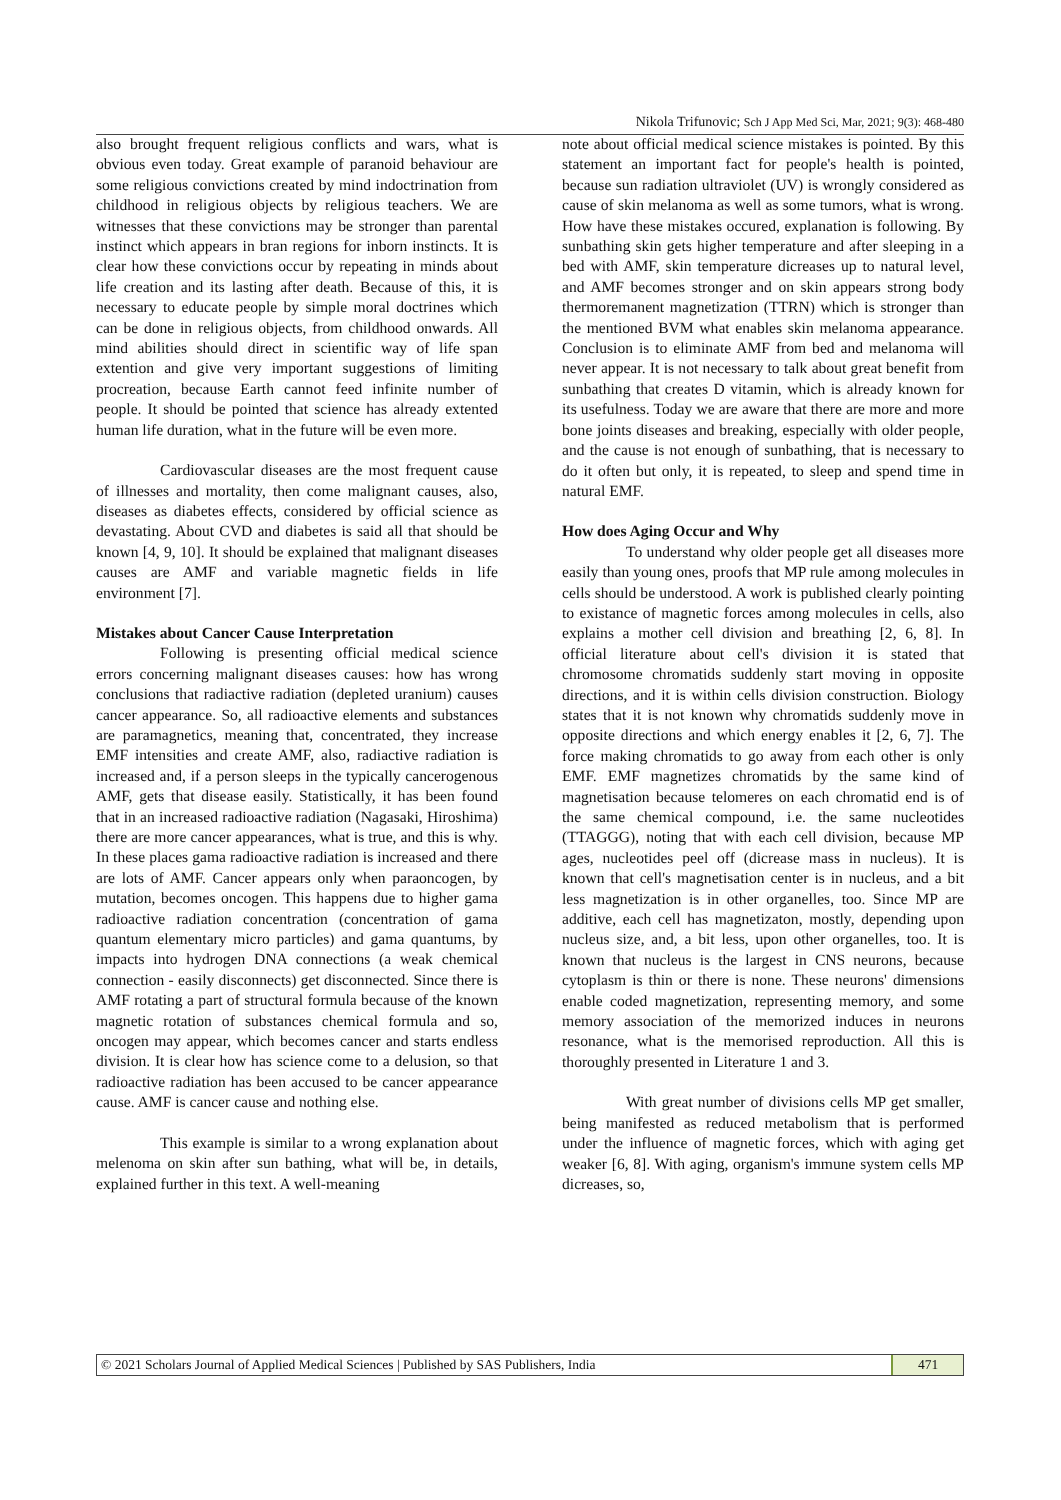Nikola Trifunovic; Sch J App Med Sci, Mar, 2021; 9(3): 468-480
also brought frequent religious conflicts and wars, what is obvious even today. Great example of paranoid behaviour are some religious convictions created by mind indoctrination from childhood in religious objects by religious teachers. We are witnesses that these convictions may be stronger than parental instinct which appears in bran regions for inborn instincts. It is clear how these convictions occur by repeating in minds about life creation and its lasting after death. Because of this, it is necessary to educate people by simple moral doctrines which can be done in religious objects, from childhood onwards. All mind abilities should direct in scientific way of life span extention and give very important suggestions of limiting procreation, because Earth cannot feed infinite number of people. It should be pointed that science has already extented human life duration, what in the future will be even more.
Cardiovascular diseases are the most frequent cause of illnesses and mortality, then come malignant causes, also, diseases as diabetes effects, considered by official science as devastating. About CVD and diabetes is said all that should be known [4, 9, 10]. It should be explained that malignant diseases causes are AMF and variable magnetic fields in life environment [7].
Mistakes about Cancer Cause Interpretation
Following is presenting official medical science errors concerning malignant diseases causes: how has wrong conclusions that radiactive radiation (depleted uranium) causes cancer appearance. So, all radioactive elements and substances are paramagnetics, meaning that, concentrated, they increase EMF intensities and create AMF, also, radiactive radiation is increased and, if a person sleeps in the typically cancerogenous AMF, gets that disease easily. Statistically, it has been found that in an increased radioactive radiation (Nagasaki, Hiroshima) there are more cancer appearances, what is true, and this is why. In these places gama radioactive radiation is increased and there are lots of AMF. Cancer appears only when paraoncogen, by mutation, becomes oncogen. This happens due to higher gama radioactive radiation concentration (concentration of gama quantum elementary micro particles) and gama quantums, by impacts into hydrogen DNA connections (a weak chemical connection - easily disconnects) get disconnected. Since there is AMF rotating a part of structural formula because of the known magnetic rotation of substances chemical formula and so, oncogen may appear, which becomes cancer and starts endless division. It is clear how has science come to a delusion, so that radioactive radiation has been accused to be cancer appearance cause. AMF is cancer cause and nothing else.
This example is similar to a wrong explanation about melenoma on skin after sun bathing, what will be, in details, explained further in this text. A well-meaning
note about official medical science mistakes is pointed. By this statement an important fact for people's health is pointed, because sun radiation ultraviolet (UV) is wrongly considered as cause of skin melanoma as well as some tumors, what is wrong. How have these mistakes occured, explanation is following. By sunbathing skin gets higher temperature and after sleeping in a bed with AMF, skin temperature dicreases up to natural level, and AMF becomes stronger and on skin appears strong body thermoremanent magnetization (TTRN) which is stronger than the mentioned BVM what enables skin melanoma appearance. Conclusion is to eliminate AMF from bed and melanoma will never appear. It is not necessary to talk about great benefit from sunbathing that creates D vitamin, which is already known for its usefulness. Today we are aware that there are more and more bone joints diseases and breaking, especially with older people, and the cause is not enough of sunbathing, that is necessary to do it often but only, it is repeated, to sleep and spend time in natural EMF.
How does Aging Occur and Why
To understand why older people get all diseases more easily than young ones, proofs that MP rule among molecules in cells should be understood. A work is published clearly pointing to existance of magnetic forces among molecules in cells, also explains a mother cell division and breathing [2, 6, 8]. In official literature about cell's division it is stated that chromosome chromatids suddenly start moving in opposite directions, and it is within cells division construction. Biology states that it is not known why chromatids suddenly move in opposite directions and which energy enables it [2, 6, 7]. The force making chromatids to go away from each other is only EMF. EMF magnetizes chromatids by the same kind of magnetisation because telomeres on each chromatid end is of the same chemical compound, i.e. the same nucleotides (TTAGGG), noting that with each cell division, because MP ages, nucleotides peel off (dicrease mass in nucleus). It is known that cell's magnetisation center is in nucleus, and a bit less magnetization is in other organelles, too. Since MP are additive, each cell has magnetizaton, mostly, depending upon nucleus size, and, a bit less, upon other organelles, too. It is known that nucleus is the largest in CNS neurons, because cytoplasm is thin or there is none. These neurons' dimensions enable coded magnetization, representing memory, and some memory association of the memorized induces in neurons resonance, what is the memorised reproduction. All this is thoroughly presented in Literature 1 and 3.
With great number of divisions cells MP get smaller, being manifested as reduced metabolism that is performed under the influence of magnetic forces, which with aging get weaker [6, 8]. With aging, organism's immune system cells MP dicreases, so,
© 2021 Scholars Journal of Applied Medical Sciences | Published by SAS Publishers, India
471